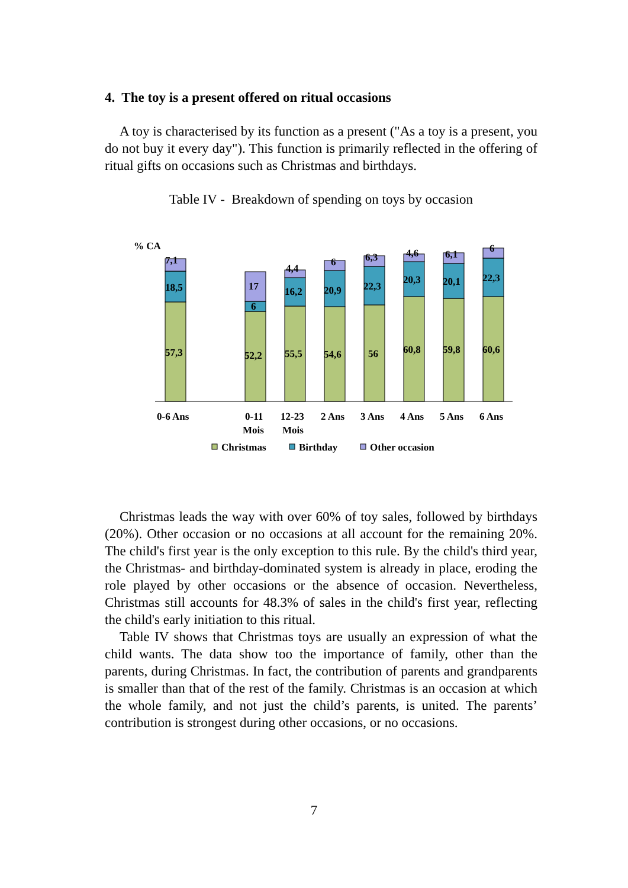4. The toy is a present offered on ritual occasions
A toy is characterised by its function as a present ("As a toy is a present, you do not buy it every day"). This function is primarily reflected in the offering of ritual gifts on occasions such as Christmas and birthdays.
Table IV - Breakdown of spending on toys by occasion
% CA
7,1
18,5
57,3
17
6
52,2
4,4
16,2
55,5
6
20,9
54,6
6,3
22,3
56
4,6
20,3
60,8
6,1
20,1
59,8
6
22,3
60,6
0-6 Ans
0-11
Mois
12-23
Mois
2 Ans
3 Ans
4 Ans
5 Ans
6 Ans
Christmas
Birthday
Other occasion
Christmas leads the way with over 60% of toy sales, followed by birthdays (20%). Other occasion or no occasions at all account for the remaining 20%. The child's first year is the only exception to this rule. By the child's third year, the Christmas- and birthday-dominated system is already in place, eroding the role played by other occasions or the absence of occasion. Nevertheless, Christmas still accounts for 48.3% of sales in the child's first year, reflecting the child's early initiation to this ritual.
Table IV shows that Christmas toys are usually an expression of what the child wants. The data show too the importance of family, other than the parents, during Christmas. In fact, the contribution of parents and grandparents is smaller than that of the rest of the family. Christmas is an occasion at which the whole family, and not just the child’s parents, is united. The parents’ contribution is strongest during other occasions, or no occasions.
7